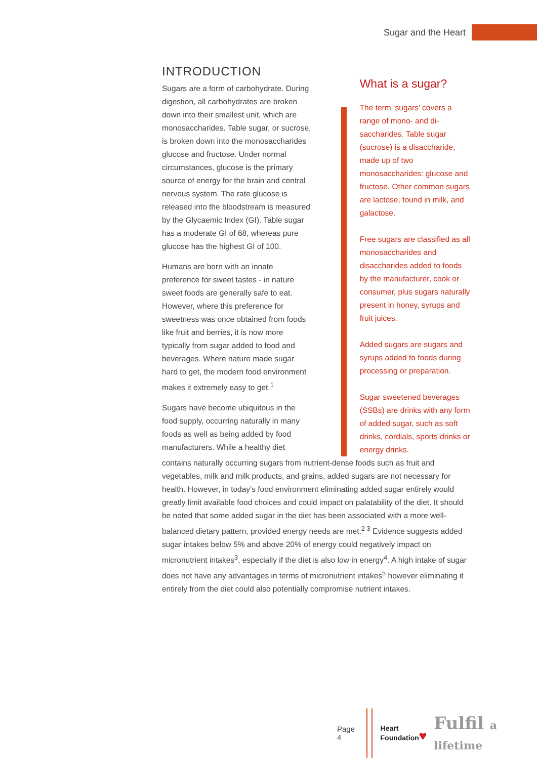Sugar and the Heart
INTRODUCTION
Sugars are a form of carbohydrate. During digestion, all carbohydrates are broken down into their smallest unit, which are monosaccharides. Table sugar, or sucrose, is broken down into the monosaccharides glucose and fructose. Under normal circumstances, glucose is the primary source of energy for the brain and central nervous system. The rate glucose is released into the bloodstream is measured by the Glycaemic Index (GI). Table sugar has a moderate GI of 68, whereas pure glucose has the highest GI of 100.
Humans are born with an innate preference for sweet tastes - in nature sweet foods are generally safe to eat. However, where this preference for sweetness was once obtained from foods like fruit and berries, it is now more typically from sugar added to food and beverages. Where nature made sugar hard to get, the modern food environment makes it extremely easy to get.<sup>1</sup>
Sugars have become ubiquitous in the food supply, occurring naturally in many foods as well as being added by food manufacturers. While a healthy diet
What is a sugar?
The term ‘sugars’ covers a range of mono- and di-saccharides. Table sugar (sucrose) is a disaccharide, made up of two monosaccharides: glucose and fructose. Other common sugars are lactose, found in milk, and galactose.
Free sugars are classified as all monosaccharides and disaccharides added to foods by the manufacturer, cook or consumer, plus sugars naturally present in honey, syrups and fruit juices.
Added sugars are sugars and syrups added to foods during processing or preparation.
Sugar sweetened beverages (SSBs) are drinks with any form of added sugar, such as soft drinks, cordials, sports drinks or energy drinks.
contains naturally occurring sugars from nutrient-dense foods such as fruit and vegetables, milk and milk products, and grains, added sugars are not necessary for health. However, in today’s food environment eliminating added sugar entirely would greatly limit available food choices and could impact on palatability of the diet. It should be noted that some added sugar in the diet has been associated with a more well-balanced dietary pattern, provided energy needs are met.<sup>2 3</sup> Evidence suggests added sugar intakes below 5% and above 20% of energy could negatively impact on micronutrient intakes<sup>3</sup>, especially if the diet is also low in energy<sup>4</sup>. A high intake of sugar does not have any advantages in terms of micronutrient intakes<sup>5</sup> however eliminating it entirely from the diet could also potentially compromise nutrient intakes.
Page 4
Heart
Foundation♥
Fulfil a lifetime